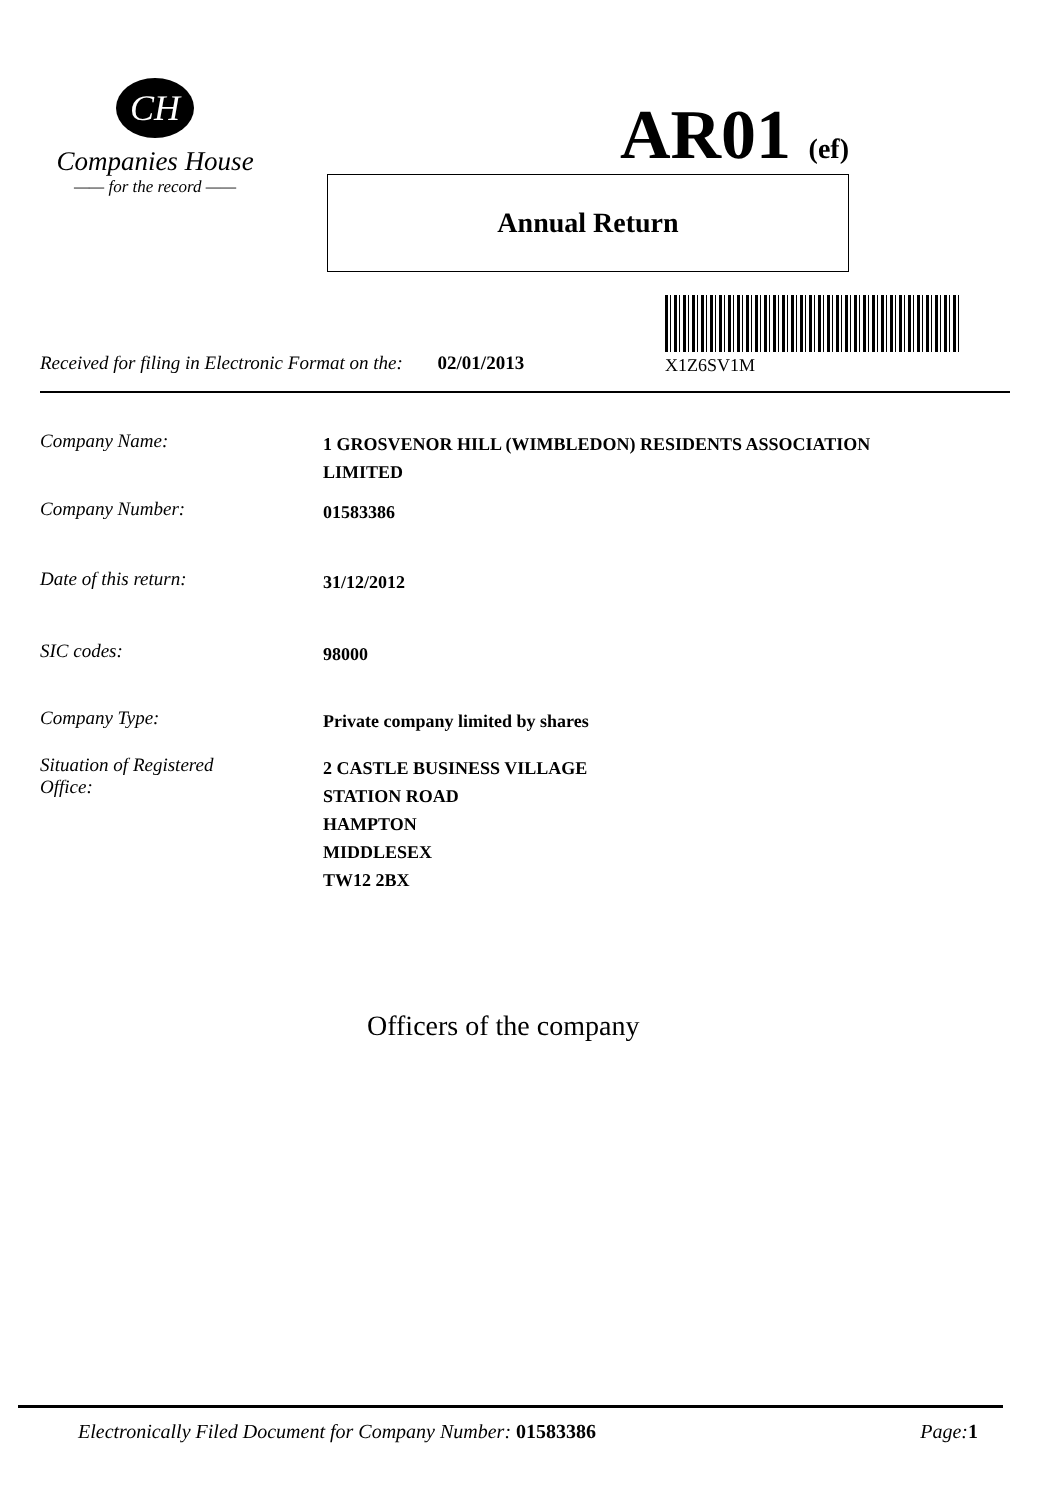CH
Companies House
—— for the record ——
AR01 (ef)
Annual Return
X1Z6SV1M
Received for filing in Electronic Format on the: 02/01/2013
Company Name:
1 GROSVENOR HILL (WIMBLEDON) RESIDENTS ASSOCIATION
LIMITED
Company Number:
01583386
Date of this return:
31/12/2012
SIC codes:
98000
Company Type:
Private company limited by shares
Situation of Registered
Office:
2 CASTLE BUSINESS VILLAGE
STATION ROAD
HAMPTON
MIDDLESEX
TW12 2BX
Officers of the company
Electronically Filed Document for Company Number: 01583386 Page: 1